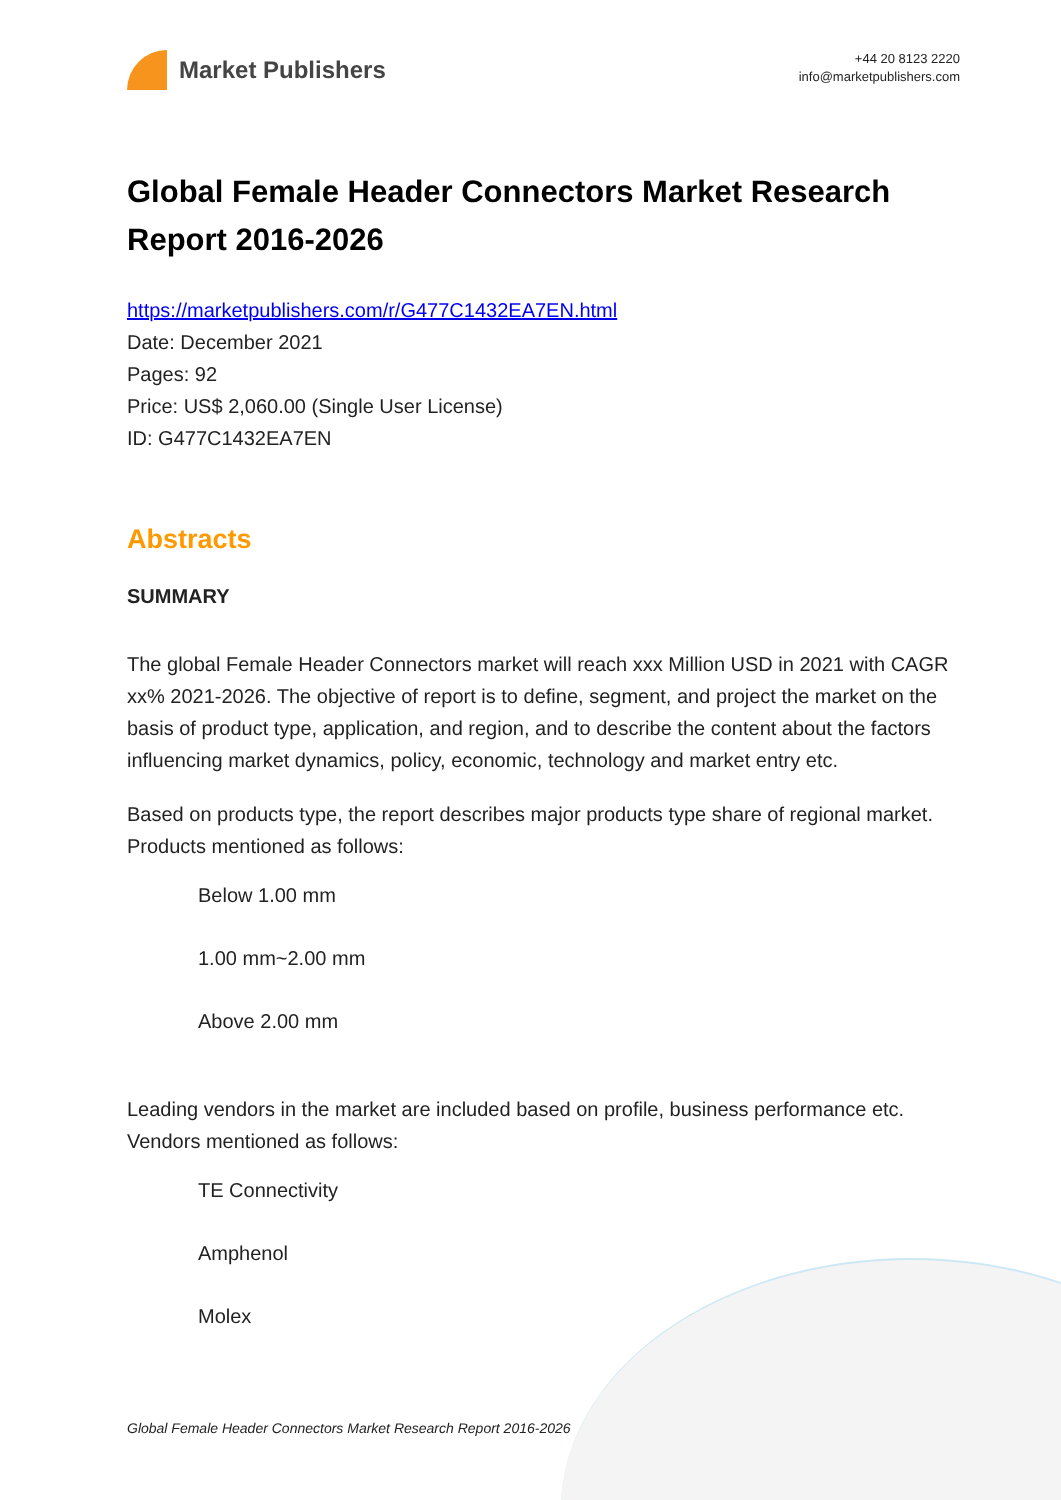Market Publishers
+44 20 8123 2220
info@marketpublishers.com
Global Female Header Connectors Market Research Report 2016-2026
https://marketpublishers.com/r/G477C1432EA7EN.html
Date: December 2021
Pages: 92
Price: US$ 2,060.00 (Single User License)
ID: G477C1432EA7EN
Abstracts
SUMMARY
The global Female Header Connectors market will reach xxx Million USD in 2021 with CAGR xx% 2021-2026. The objective of report is to define, segment, and project the market on the basis of product type, application, and region, and to describe the content about the factors influencing market dynamics, policy, economic, technology and market entry etc.
Based on products type, the report describes major products type share of regional market. Products mentioned as follows:
Below 1.00 mm
1.00 mm~2.00 mm
Above 2.00 mm
Leading vendors in the market are included based on profile, business performance etc. Vendors mentioned as follows:
TE Connectivity
Amphenol
Molex
Global Female Header Connectors Market Research Report 2016-2026